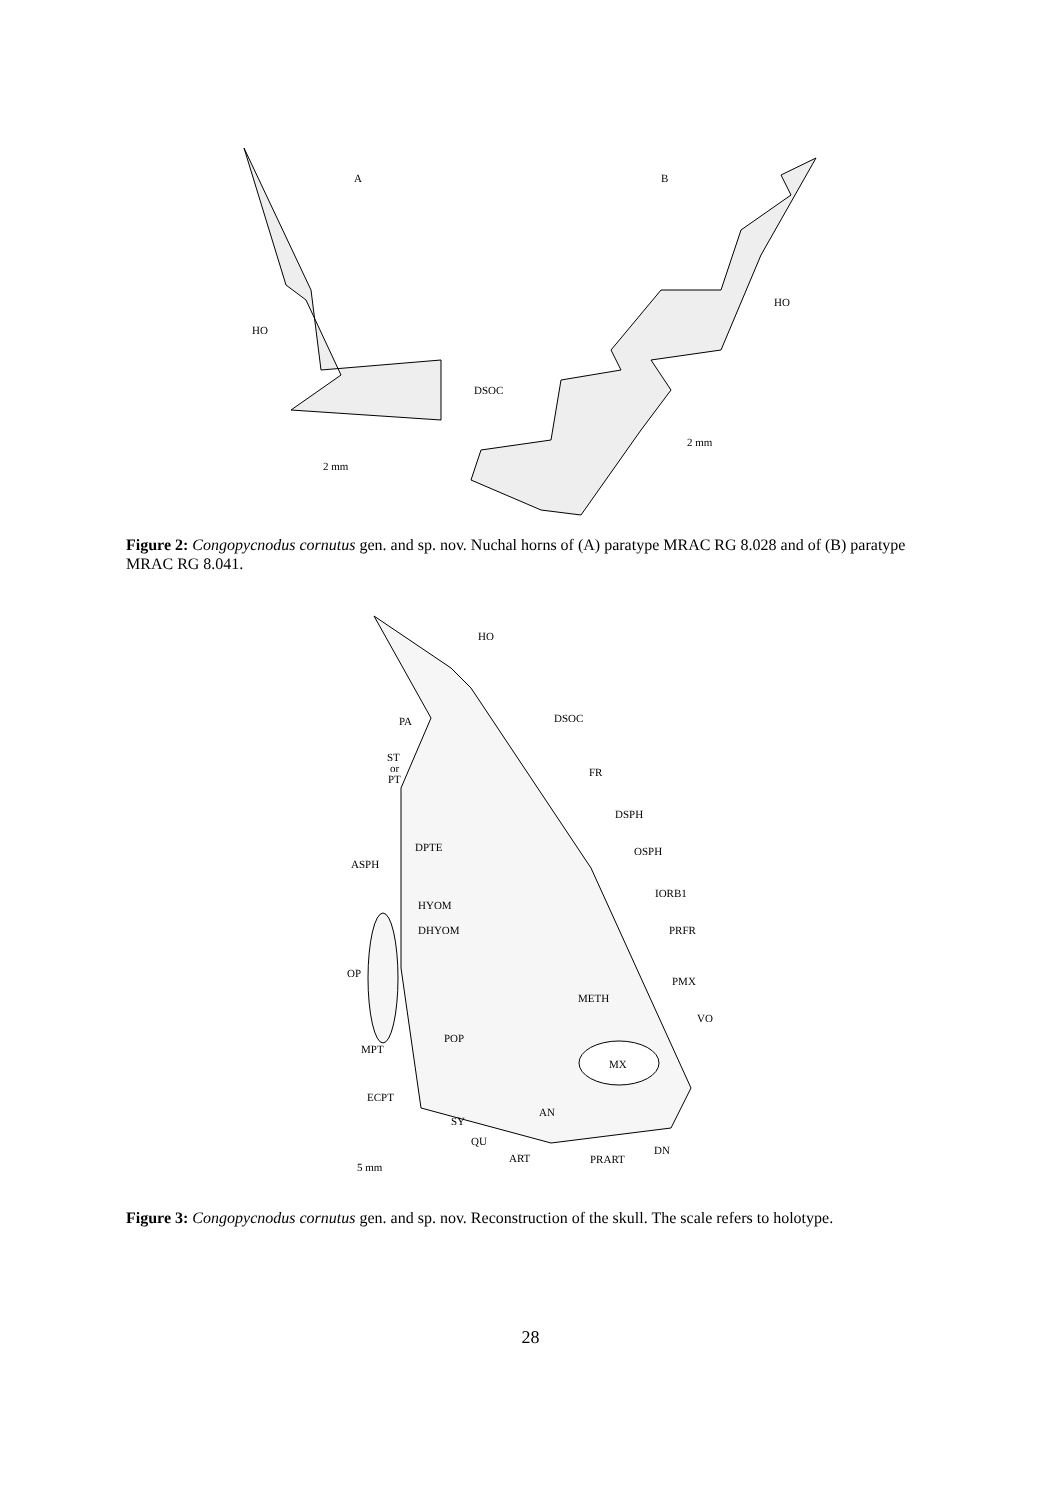A
B
HO
HO
DSOC
2 mm
2 mm
Figure 2: Congopycnodus cornutus gen. and sp. nov. Nuchal horns of (A) paratype MRAC RG 8.028 and of (B) paratype MRAC RG 8.041.
HO
PA
DSOC
ST
or
PT
FR
DSPH
DPTE
OSPH
ASPH
IORB1
HYOM
DHYOM
PRFR
OP
PMX
METH
VO
POP
MPT
MX
ECPT
AN
SY
QU
DN
ART
PRART
5 mm
Figure 3: Congopycnodus cornutus gen. and sp. nov. Reconstruction of the skull. The scale refers to holotype.
28